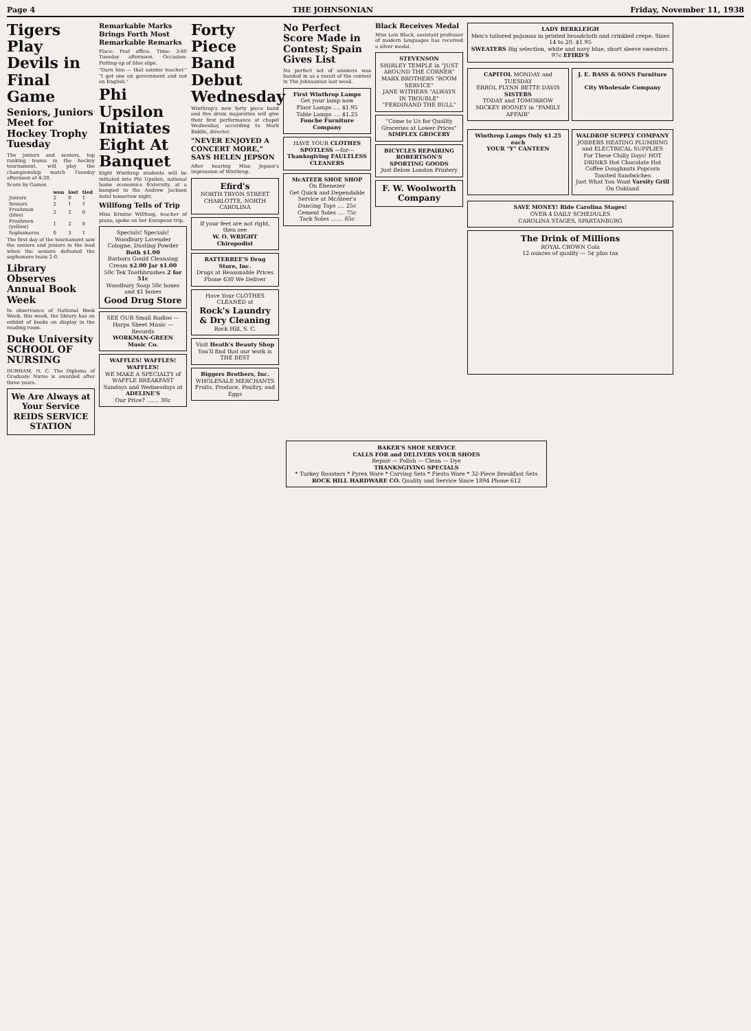Page 4 THE JOHNSONIAN Friday, November 11, 1938
Tigers Play Devils in Final Game
Seniors, Juniors Meet for Hockey Trophy Tuesday
The juniors and seniors, top ranking teams in the hockey tournament, will play the championship match Tuesday afternoon at 4:30.
Score by Games
| | won | lost | tied |
| --- | --- | --- | --- |
| Juniors | 2 | 0 | 1 |
| Seniors | 2 | 1 | 1 |
| Freshman (blue) | 2 | 2 | 0 |
| Freshmen (yellow) | 1 | 2 | 0 |
| Sophomores | 0 | 3 | 1 |
The first day of the tournament saw the seniors and juniors in the lead when the seniors defeated the sophomore team 2-0.
Library Observes Annual Book Week
In observance of National Book Week, this week, the library has an exhibit of books on display in the reading room.
Duke University SCHOOL OF NURSING
DURHAM, N. C. The Diploma of Graduate Nurse is awarded after three years.
We Are Always at Your Service
REIDS SERVICE STATION
Remarkable Marks Brings Forth Most Remarkable Remarks
Place: Post office. Time: 3:00 Tuesday afternoon. Occasion: Putting-up of blue slips.
"Darn him — that asinine teacher." "I got one on government and not on English."
Phi Upsilon Initiates Eight At Banquet
Eight Winthrop students will be initiated into Phi Upsilon, national home economics fraternity, at a banquet in the Andrew Jackson hotel tomorrow night.
Willfong Tells of Trip
Miss Ermine Willfong, teacher of piano, spoke on her European trip.
Specials! Specials!
Woodbury Lavender Cologne, Dusting Powder
Both $1.00
Barbara Gould Cleansing Cream $2.00 Jar $1.00
50c Tek Toothbrushes 2 for 51c
Woodbury Soap 50c boxes and $1 boxes
Good Drug Store
SEE OUR Small Radios — Harps Sheet Music — Records
WORKMAN-GREEN Music Co.
WAFFLES! WAFFLES! WAFFLES!
WE MAKE A SPECIALTY of WAFFLE BREAKFAST Sundays and Wednesdays at
ADELINE'S
Our Price? ....... 30c
Forty Piece Band Debut Wednesday
Winthrop's new forty piece band and five drum majorettes will give their first performance at chapel Wednesday, according to Mark Biddle, director.
"NEVER ENJOYED A CONCERT MORE," SAYS HELEN JEPSON
After hearing Miss Jepson's impression of Winthrop.
Efird's
NORTH TRYON STREET CHARLOTTE, NORTH CAROLINA
If your feet are not right, then see
W. O. WRIGHT Chiropodist
RATTERREE'S Drug Store, Inc.
Drugs at Reasonable Prices
Phone 630 We Deliver
Have Your CLOTHES CLEANED at
Rock's Laundry & Dry Cleaning
Rock Hill, S. C.
Visit Heath's Beauty Shop
You'll find that our work is THE BEST
Biggers Brothers, Inc.
WHOLESALE MERCHANTS
Fruits, Produce, Poultry, and Eggs
No Perfect Score Made in Contest; Spain Gives List
No perfect set of answers was handed in as a result of the contest in The Johnsonian last week.
First Winthrop Lamps
Get your lamp now
Floor Lamps .... $1.95
Table Lamps .... $1.25
Fouche Furniture Company
HAVE YOUR CLOTHES SPOTLESS —for—
Thanksgiving FAULTLESS CLEANERS
McATEER SHOE SHOP
On Ebenezer
Get Quick and Dependable Service at McAteer's
Dancing Taps .... 25c
Cement Soles .... 75c
Tack Soles ....... 65c
Black Receives Medal
Miss Lois Black, assistant professor of modern languages has received a silver medal.
STEVENSON
SHIRLEY TEMPLE in "JUST AROUND THE CORNER"
MARX BROTHERS "ROOM SERVICE"
JANE WITHERS "ALWAYS IN TROUBLE"
"FERDINAND THE BULL"
"Come to Us for Quality Groceries at Lower Prices"
SIMPLEX GROCERY
BICYCLES REPAIRING
ROBERTSON'S SPORTING GOODS
Just Below London Printery
F. W. Woolworth Company
LADY BERKLEIGH
Men's tailored pajamas in printed broadcloth and crinkled crepe. Sizes 14 to 20. $1.95
SWEATERS Big selection, white and navy blue, short sleeve sweaters. 97c EFIRD'S
CAPITOL MONDAY and TUESDAY
ERROL FLYNN BETTE DAVIS
SISTERS
TODAY and TOMORROW MICKEY ROONEY in "FAMILY AFFAIR"
J. E. BASS & SONS Furniture
City Wholesale Company
Winthrop Lamps Only $1.25 each
YOUR "Y" CANTEEN
WALDROP SUPPLY COMPANY
JOBBERS HEATING PLUMBING and ELECTRICAL SUPPLIES
For These Chilly Days! HOT DRINKS Hot Chocolate Hot Coffee Doughnuts Popcorn Toasted Sandwiches
Just What You Want Varsity Grill On Oakland
SAVE MONEY! Ride Carolina Stages!
OVER 4 DAILY SCHEDULES
CAROLINA STAGES, SPARTANBURG
The Drink of Millions
ROYAL CROWN Cola
12 ounces of quality — 5¢ plus tax
BAKER'S SHOE SERVICE
CALLS FOR and DELIVERS YOUR SHOES
Repair — Polish — Clean — Dye
THANKSGIVING SPECIALS
* Turkey Roasters * Pyrex Ware * Carving Sets * Fiesta Ware * 32-Piece Breakfast Sets
ROCK HILL HARDWARE CO. Quality and Service Since 1894 Phone 612